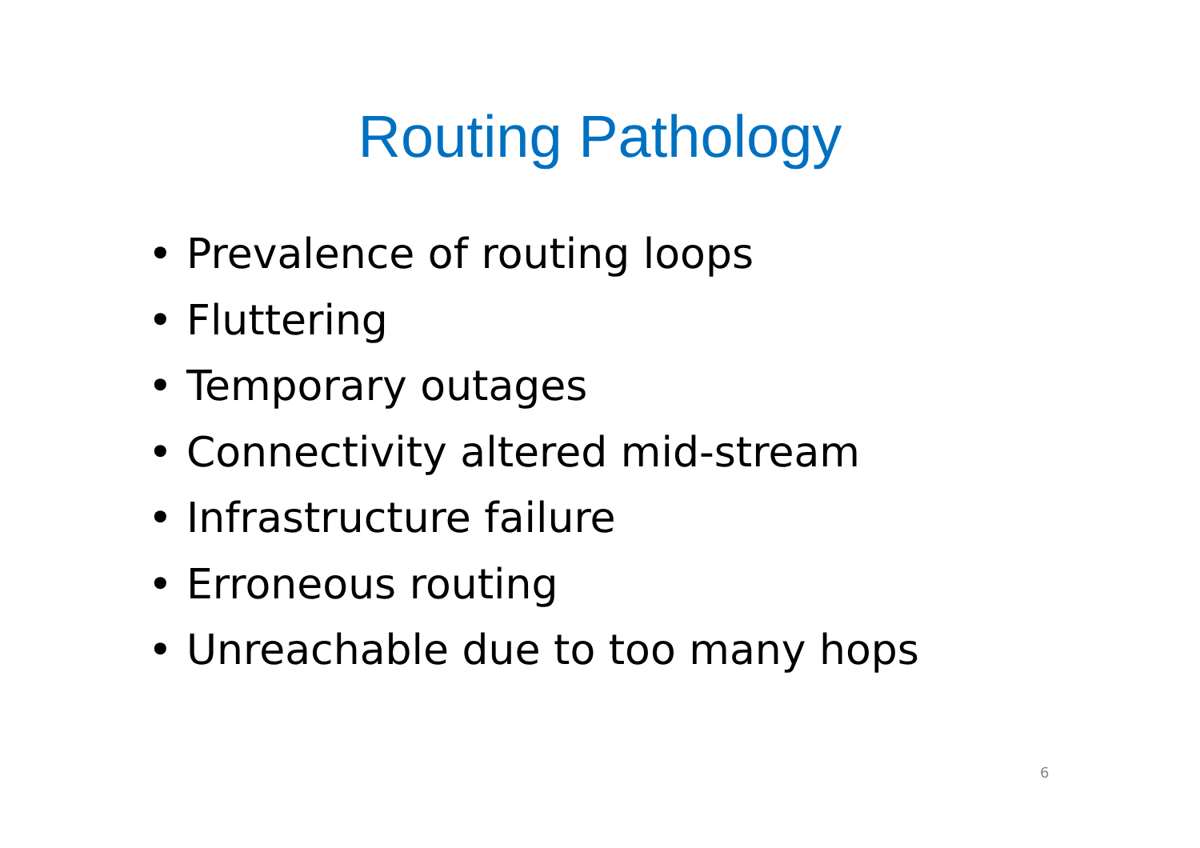Routing Pathology
• Prevalence of routing loops
• Fluttering
• Temporary outages
• Connectivity altered mid-stream
• Infrastructure failure
• Erroneous routing
• Unreachable due to too many hops
6